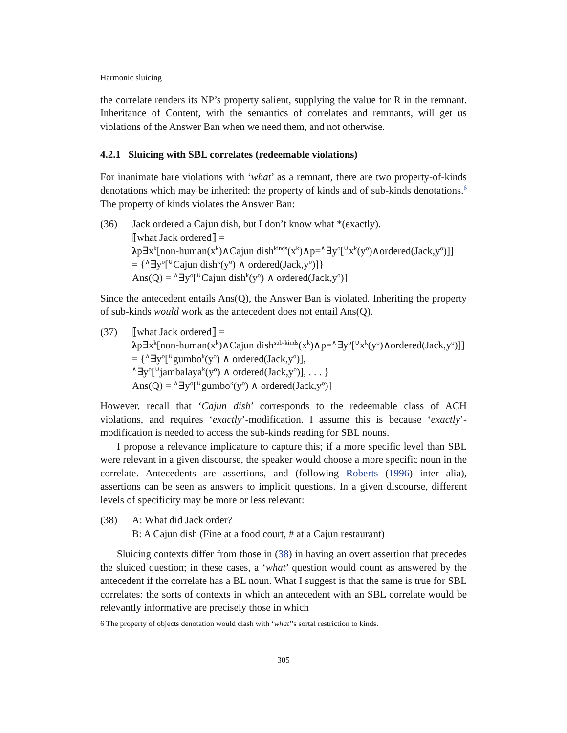Harmonic sluicing
the correlate renders its NP’s property salient, supplying the value for R in the remnant. Inheritance of Content, with the semantics of correlates and remnants, will get us violations of the Answer Ban when we need them, and not otherwise.
4.2.1 Sluicing with SBL correlates (redeemable violations)
For inanimate bare violations with ‘what’ as a remnant, there are two property-of-kinds denotations which may be inherited: the property of kinds and of sub-kinds denotations.<sup>6</sup> The property of kinds violates the Answer Ban:
(36) Jack ordered a Cajun dish, but I don’t know what *(exactly).
⟦what Jack ordered⟧ =
λp∃x<sup>k</sup>[non-human(x<sup>k</sup>)∧Cajun dish<sup>kinds</sup>(x<sup>k</sup>)∧p=<sup>∧</sup>∃y<sup>o</sup>[<sup>∪</sup>x<sup>k</sup>(y<sup>o</sup>)∧ordered(Jack,y<sup>o</sup>)]]
= {<sup>∧</sup>∃y<sup>o</sup>[<sup>∪</sup>Cajun dish<sup>k</sup>(y<sup>o</sup>) ∧ ordered(Jack,y<sup>o</sup>)]}
Ans(Q) = <sup>∧</sup>∃y<sup>o</sup>[<sup>∪</sup>Cajun dish<sup>k</sup>(y<sup>o</sup>) ∧ ordered(Jack,y<sup>o</sup>)]
Since the antecedent entails Ans(Q), the Answer Ban is violated. Inheriting the property of sub-kinds would work as the antecedent does not entail Ans(Q).
(37) ⟦what Jack ordered⟧ =
λp∃x<sup>k</sup>[non-human(x<sup>k</sup>)∧Cajun dish<sup>sub-kinds</sup>(x<sup>k</sup>)∧p=<sup>∧</sup>∃y<sup>o</sup>[<sup>∪</sup>x<sup>k</sup>(y<sup>o</sup>)∧ordered(Jack,y<sup>o</sup>)]]
= {<sup>∧</sup>∃y<sup>o</sup>[<sup>∪</sup>gumbo<sup>k</sup>(y<sup>o</sup>) ∧ ordered(Jack,y<sup>o</sup>)],
<sup>∧</sup>∃y<sup>o</sup>[<sup>∪</sup>jambalaya<sup>k</sup>(y<sup>o</sup>) ∧ ordered(Jack,y<sup>o</sup>)], . . . }
Ans(Q) = <sup>∧</sup>∃y<sup>o</sup>[<sup>∪</sup>gumbo<sup>k</sup>(y<sup>o</sup>) ∧ ordered(Jack,y<sup>o</sup>)]
However, recall that ‘Cajun dish’ corresponds to the redeemable class of ACH violations, and requires ‘exactly’-modification. I assume this is because ‘exactly’-modification is needed to access the sub-kinds reading for SBL nouns.
I propose a relevance implicature to capture this; if a more specific level than SBL were relevant in a given discourse, the speaker would choose a more specific noun in the correlate. Antecedents are assertions, and (following Roberts (1996) inter alia), assertions can be seen as answers to implicit questions. In a given discourse, different levels of specificity may be more or less relevant:
(38) A: What did Jack order?
B: A Cajun dish (Fine at a food court, # at a Cajun restaurant)
Sluicing contexts differ from those in (38) in having an overt assertion that precedes the sluiced question; in these cases, a ‘what’ question would count as answered by the antecedent if the correlate has a BL noun. What I suggest is that the same is true for SBL correlates: the sorts of contexts in which an antecedent with an SBL correlate would be relevantly informative are precisely those in which
6 The property of objects denotation would clash with ‘what’’s sortal restriction to kinds.
305